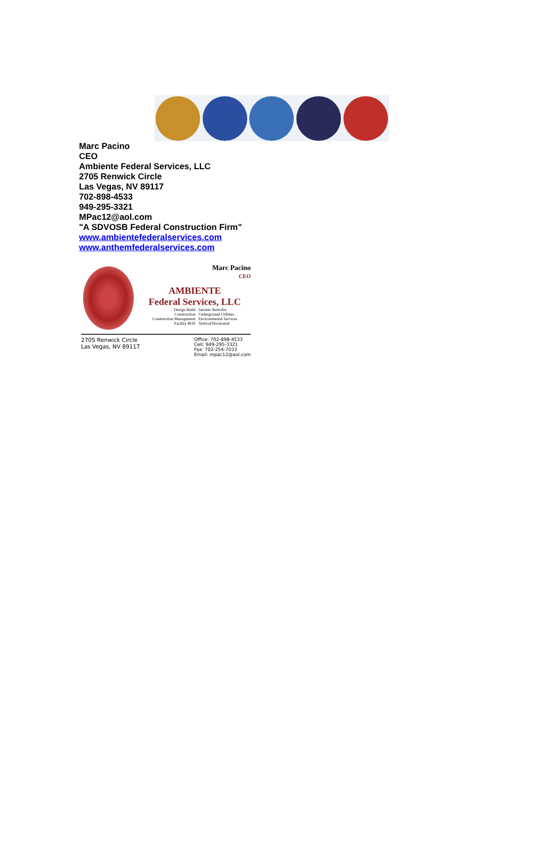Marc Pacino
CEO
Ambiente Federal Services, LLC
2705 Renwick Circle
Las Vegas, NV 89117
702-898-4533
949-295-3321
MPac12@aol.com
"A SDVOSB Federal Construction Firm"
www.ambientefederalservices.com
www.anthemfederalservices.com
Marc Pacino
CEO
AMBIENTE
Federal Services, LLC
Design Build
Construction
Construction Management
Facility BOS
Seismic Retrofits
Underground Utilities
Environmental Services
Vertical/Horizontal
2705 Renwick Circle
Las Vegas, NV 89117
Office: 702-898-4533
Cell: 949-295-3321
Fax: 702-254-7033
Email: mpac12@aol.com